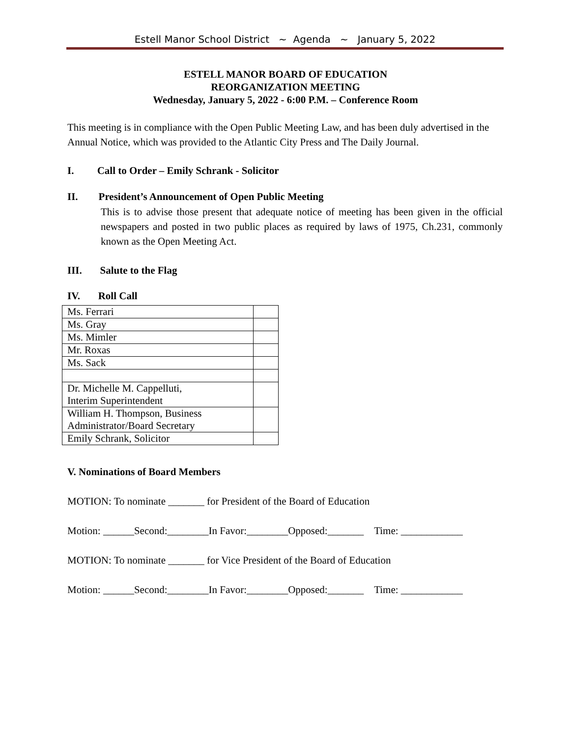Estell Manor School District ~ Agenda ~ January 5, 2022
ESTELL MANOR BOARD OF EDUCATION
REORGANIZATION MEETING
Wednesday, January 5, 2022 - 6:00 P.M. – Conference Room
This meeting is in compliance with the Open Public Meeting Law, and has been duly advertised in the Annual Notice, which was provided to the Atlantic City Press and The Daily Journal.
I. Call to Order – Emily Schrank - Solicitor
II. President’s Announcement of Open Public Meeting
This is to advise those present that adequate notice of meeting has been given in the official newspapers and posted in two public places as required by laws of 1975, Ch.231, commonly known as the Open Meeting Act.
III. Salute to the Flag
IV. Roll Call
| Ms. Ferrari | |
| Ms. Gray | |
| Ms. Mimler | |
| Mr. Roxas | |
| Ms. Sack | |
| Dr. Michelle M. Cappelluti, Interim Superintendent | |
| William H. Thompson, Business Administrator/Board Secretary | |
| Emily Schrank, Solicitor | |
V. Nominations of Board Members
MOTION: To nominate _______ for President of the Board of Education
Motion: ______Second:________In Favor:________Opposed:_______ Time: ____________
MOTION: To nominate _______ for Vice President of the Board of Education
Motion: ______Second:________In Favor:________Opposed:_______ Time: ____________